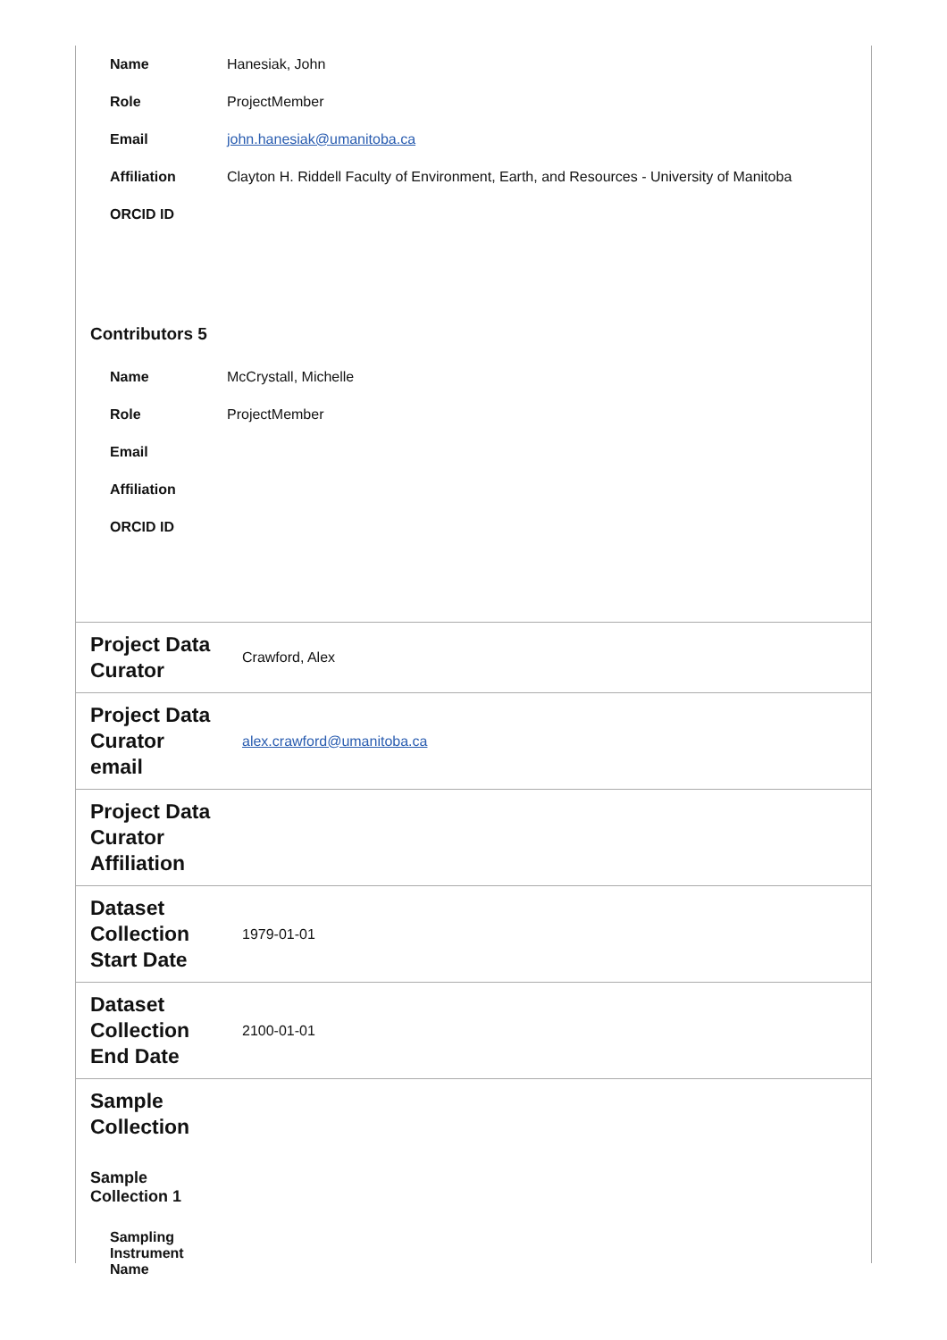| Name | Hanesiak, John |
| Role | ProjectMember |
| Email | john.hanesiak@umanitoba.ca |
| Affiliation | Clayton H. Riddell Faculty of Environment, Earth, and Resources - University of Manitoba |
| ORCID ID | |
Contributors 5
| Name | McCrystall, Michelle |
| Role | ProjectMember |
| Email | |
| Affiliation | |
| ORCID ID | |
| Project Data Curator | Crawford, Alex |
| Project Data Curator email | alex.crawford@umanitoba.ca |
| Project Data Curator Affiliation | |
| Dataset Collection Start Date | 1979-01-01 |
| Dataset Collection End Date | 2100-01-01 |
| Sample Collection | |
Sample
Collection 1
Sampling
Instrument
Name